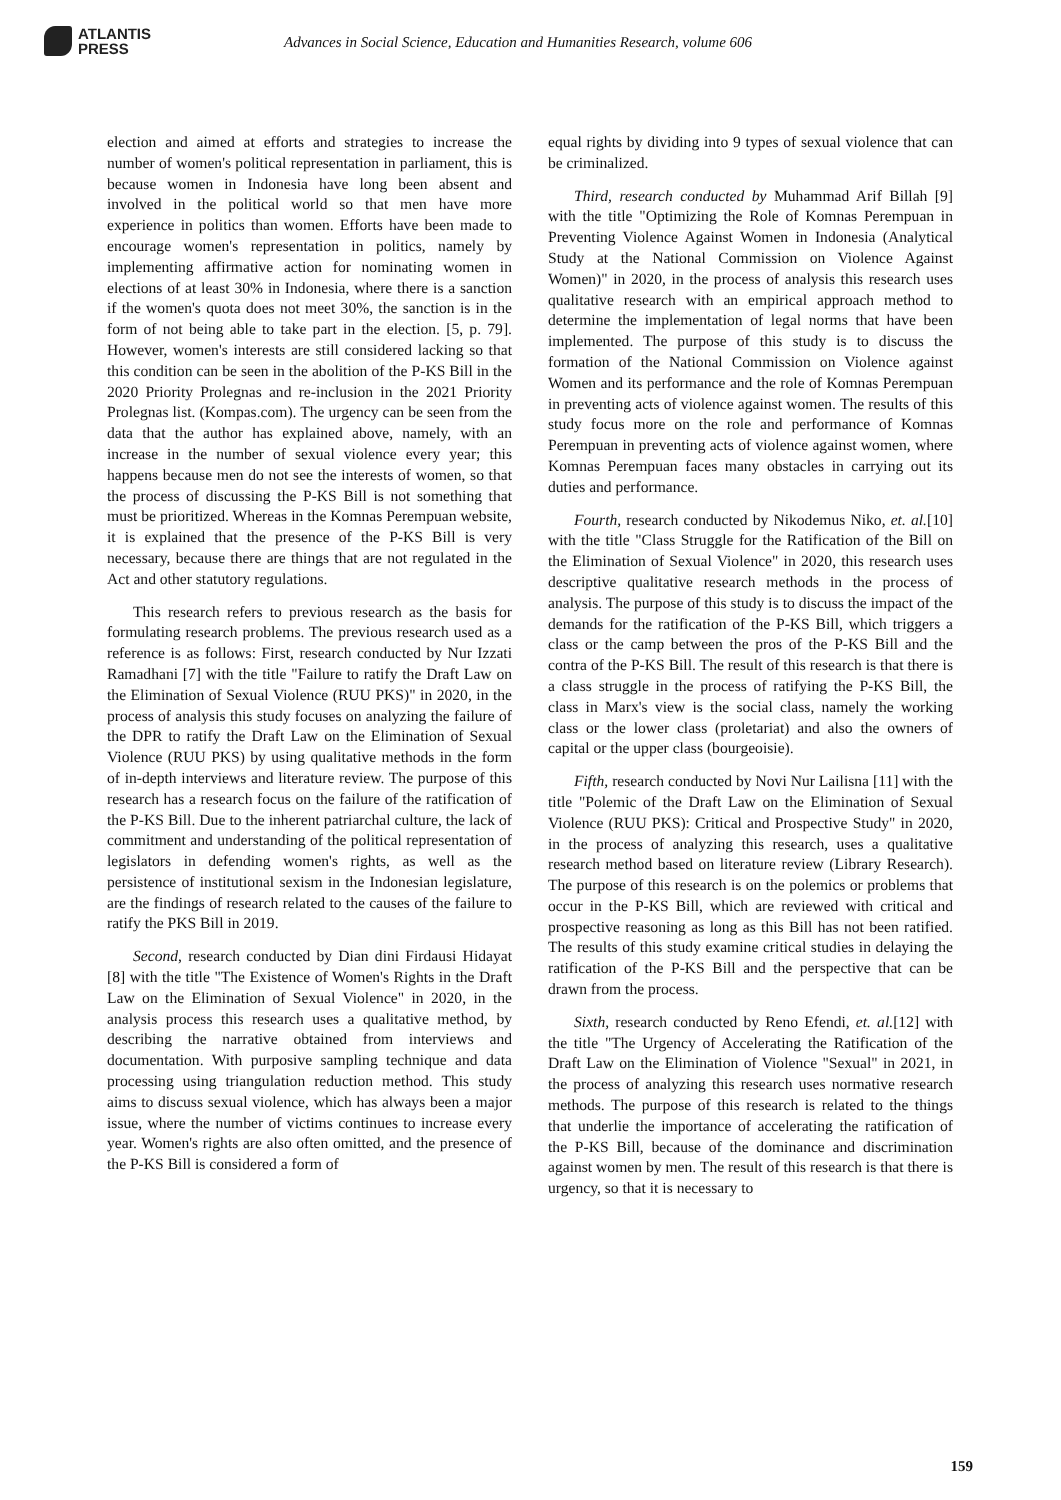ATLANTIS
PRESS
Advances in Social Science, Education and Humanities Research, volume 606
election and aimed at efforts and strategies to increase the number of women's political representation in parliament, this is because women in Indonesia have long been absent and involved in the political world so that men have more experience in politics than women. Efforts have been made to encourage women's representation in politics, namely by implementing affirmative action for nominating women in elections of at least 30% in Indonesia, where there is a sanction if the women's quota does not meet 30%, the sanction is in the form of not being able to take part in the election. [5, p. 79]. However, women's interests are still considered lacking so that this condition can be seen in the abolition of the P-KS Bill in the 2020 Priority Prolegnas and re-inclusion in the 2021 Priority Prolegnas list. (Kompas.com). The urgency can be seen from the data that the author has explained above, namely, with an increase in the number of sexual violence every year; this happens because men do not see the interests of women, so that the process of discussing the P-KS Bill is not something that must be prioritized. Whereas in the Komnas Perempuan website, it is explained that the presence of the P-KS Bill is very necessary, because there are things that are not regulated in the Act and other statutory regulations.
This research refers to previous research as the basis for formulating research problems. The previous research used as a reference is as follows: First, research conducted by Nur Izzati Ramadhani [7] with the title "Failure to ratify the Draft Law on the Elimination of Sexual Violence (RUU PKS)" in 2020, in the process of analysis this study focuses on analyzing the failure of the DPR to ratify the Draft Law on the Elimination of Sexual Violence (RUU PKS) by using qualitative methods in the form of in-depth interviews and literature review. The purpose of this research has a research focus on the failure of the ratification of the P-KS Bill. Due to the inherent patriarchal culture, the lack of commitment and understanding of the political representation of legislators in defending women's rights, as well as the persistence of institutional sexism in the Indonesian legislature, are the findings of research related to the causes of the failure to ratify the PKS Bill in 2019.
Second, research conducted by Dian dini Firdausi Hidayat [8] with the title "The Existence of Women's Rights in the Draft Law on the Elimination of Sexual Violence" in 2020, in the analysis process this research uses a qualitative method, by describing the narrative obtained from interviews and documentation. With purposive sampling technique and data processing using triangulation reduction method. This study aims to discuss sexual violence, which has always been a major issue, where the number of victims continues to increase every year. Women's rights are also often omitted, and the presence of the P-KS Bill is considered a form of
equal rights by dividing into 9 types of sexual violence that can be criminalized.
Third, research conducted by Muhammad Arif Billah [9] with the title "Optimizing the Role of Komnas Perempuan in Preventing Violence Against Women in Indonesia (Analytical Study at the National Commission on Violence Against Women)" in 2020, in the process of analysis this research uses qualitative research with an empirical approach method to determine the implementation of legal norms that have been implemented. The purpose of this study is to discuss the formation of the National Commission on Violence against Women and its performance and the role of Komnas Perempuan in preventing acts of violence against women. The results of this study focus more on the role and performance of Komnas Perempuan in preventing acts of violence against women, where Komnas Perempuan faces many obstacles in carrying out its duties and performance.
Fourth, research conducted by Nikodemus Niko, et. al.[10] with the title "Class Struggle for the Ratification of the Bill on the Elimination of Sexual Violence" in 2020, this research uses descriptive qualitative research methods in the process of analysis. The purpose of this study is to discuss the impact of the demands for the ratification of the P-KS Bill, which triggers a class or the camp between the pros of the P-KS Bill and the contra of the P-KS Bill. The result of this research is that there is a class struggle in the process of ratifying the P-KS Bill, the class in Marx's view is the social class, namely the working class or the lower class (proletariat) and also the owners of capital or the upper class (bourgeoisie).
Fifth, research conducted by Novi Nur Lailisna [11] with the title "Polemic of the Draft Law on the Elimination of Sexual Violence (RUU PKS): Critical and Prospective Study" in 2020, in the process of analyzing this research, uses a qualitative research method based on literature review (Library Research). The purpose of this research is on the polemics or problems that occur in the P-KS Bill, which are reviewed with critical and prospective reasoning as long as this Bill has not been ratified. The results of this study examine critical studies in delaying the ratification of the P-KS Bill and the perspective that can be drawn from the process.
Sixth, research conducted by Reno Efendi, et. al.[12] with the title "The Urgency of Accelerating the Ratification of the Draft Law on the Elimination of Violence "Sexual" in 2021, in the process of analyzing this research uses normative research methods. The purpose of this research is related to the things that underlie the importance of accelerating the ratification of the P-KS Bill, because of the dominance and discrimination against women by men. The result of this research is that there is urgency, so that it is necessary to
159